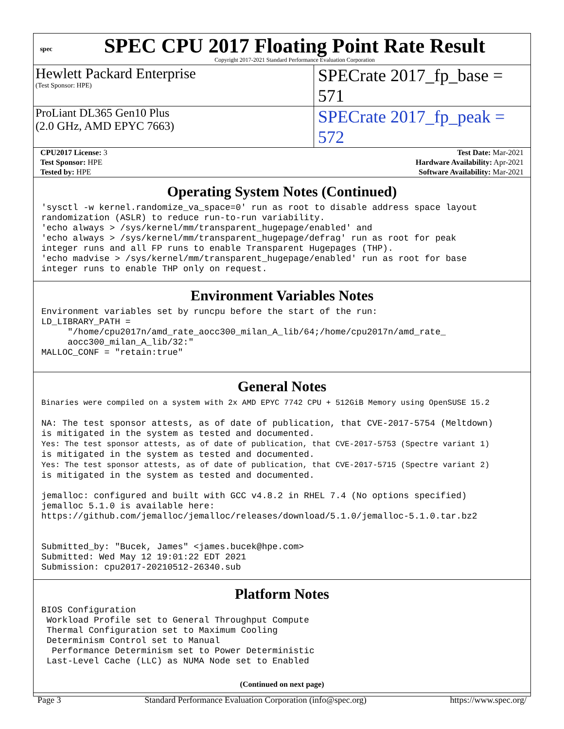spec
SPEC CPU 2017 Floating Point Rate Result
Copyright 2017-2021 Standard Performance Evaluation Corporation
Hewlett Packard Enterprise
(Test Sponsor: HPE)
SPECrate 2017_fp_base = 571
ProLiant DL365 Gen10 Plus
(2.0 GHz, AMD EPYC 7663)
SPECrate 2017_fp_peak = 572
| CPU2017 License: 3 | | Test Date: Mar-2021 |
| Test Sponsor: HPE | | Hardware Availability: Apr-2021 |
| Tested by: HPE | | Software Availability: Mar-2021 |
Operating System Notes (Continued)
'sysctl -w kernel.randomize_va_space=0' run as root to disable address space layout
randomization (ASLR) to reduce run-to-run variability.
'echo always > /sys/kernel/mm/transparent_hugepage/enabled' and
'echo always > /sys/kernel/mm/transparent_hugepage/defrag' run as root for peak
integer runs and all FP runs to enable Transparent Hugepages (THP).
'echo madvise > /sys/kernel/mm/transparent_hugepage/enabled' run as root for base
integer runs to enable THP only on request.
Environment Variables Notes
Environment variables set by runcpu before the start of the run:
LD_LIBRARY_PATH =
     "/home/cpu2017n/amd_rate_aocc300_milan_A_lib/64;/home/cpu2017n/amd_rate_
     aocc300_milan_A_lib/32:"
MALLOC_CONF = "retain:true"
General Notes
Binaries were compiled on a system with 2x AMD EPYC 7742 CPU + 512GiB Memory using OpenSUSE 15.2

NA: The test sponsor attests, as of date of publication, that CVE-2017-5754 (Meltdown)
is mitigated in the system as tested and documented.
Yes: The test sponsor attests, as of date of publication, that CVE-2017-5753 (Spectre variant 1)
is mitigated in the system as tested and documented.
Yes: The test sponsor attests, as of date of publication, that CVE-2017-5715 (Spectre variant 2)
is mitigated in the system as tested and documented.

jemalloc: configured and built with GCC v4.8.2 in RHEL 7.4 (No options specified)
jemalloc 5.1.0 is available here:
https://github.com/jemalloc/jemalloc/releases/download/5.1.0/jemalloc-5.1.0.tar.bz2


Submitted_by: "Bucek, James" <james.bucek@hpe.com>
Submitted: Wed May 12 19:01:22 EDT 2021
Submission: cpu2017-20210512-26340.sub
Platform Notes
BIOS Configuration
 Workload Profile set to General Throughput Compute
 Thermal Configuration set to Maximum Cooling
 Determinism Control set to Manual
  Performance Determinism set to Power Deterministic
 Last-Level Cache (LLC) as NUMA Node set to Enabled
(Continued on next page)
Page 3 Standard Performance Evaluation Corporation (info@spec.org) https://www.spec.org/